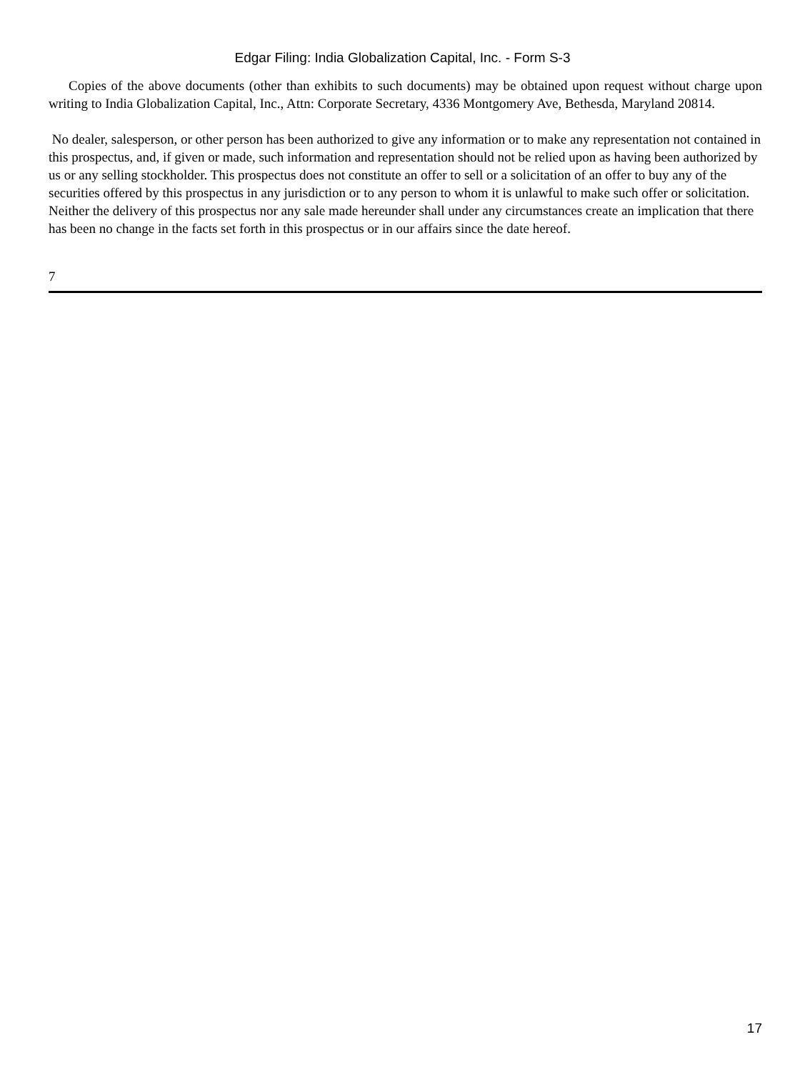Edgar Filing: India Globalization Capital, Inc. - Form S-3
Copies of the above documents (other than exhibits to such documents) may be obtained upon request without charge upon writing to India Globalization Capital, Inc., Attn: Corporate Secretary, 4336 Montgomery Ave, Bethesda, Maryland 20814.
No dealer, salesperson, or other person has been authorized to give any information or to make any representation not contained in this prospectus, and, if given or made, such information and representation should not be relied upon as having been authorized by us or any selling stockholder. This prospectus does not constitute an offer to sell or a solicitation of an offer to buy any of the securities offered by this prospectus in any jurisdiction or to any person to whom it is unlawful to make such offer or solicitation. Neither the delivery of this prospectus nor any sale made hereunder shall under any circumstances create an implication that there has been no change in the facts set forth in this prospectus or in our affairs since the date hereof.
7
17